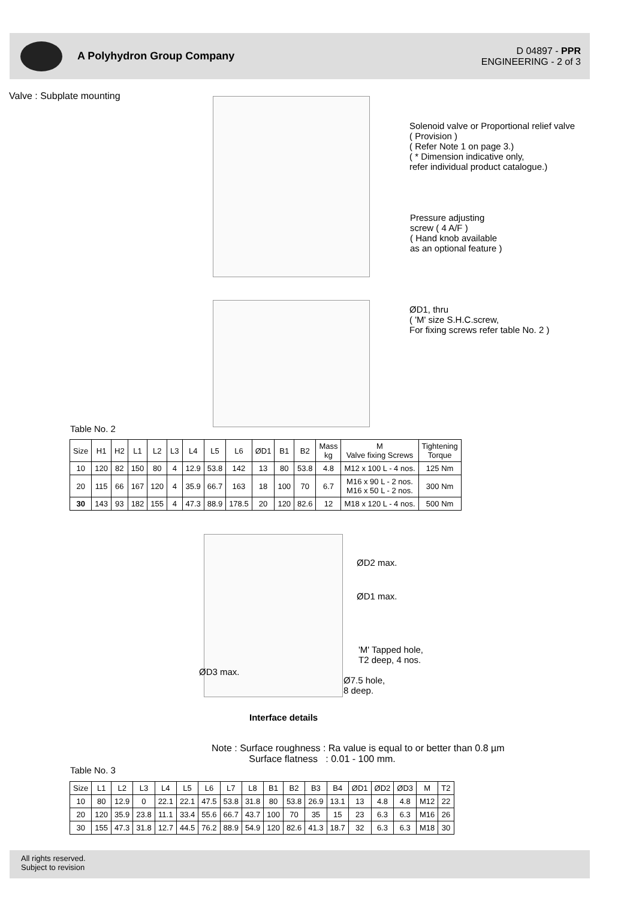A Polyhydron Group Company
D 04897 - PPR
ENGINEERING - 2 of 3
Valve : Subplate mounting
Solenoid valve or Proportional relief valve
( Provision )
( Refer Note 1 on page 3.)
( * Dimension indicative only,
refer individual product catalogue.)
Pressure adjusting
screw ( 4 A/F )
( Hand knob available
as an optional feature )
ØD1, thru
( 'M' size S.H.C.screw,
For fixing screws refer table No. 2 )
Table No. 2
| Size | H1 | H2 | L1 | L2 | L3 | L4 | L5 | L6 | ØD1 | B1 | B2 | Mass kg | M Valve fixing Screws | Tightening Torque |
| --- | --- | --- | --- | --- | --- | --- | --- | --- | --- | --- | --- | --- | --- | --- |
| 10 | 120 | 82 | 150 | 80 | 4 | 12.9 | 53.8 | 142 | 13 | 80 | 53.8 | 4.8 | M12 x 100 L - 4 nos. | 125 Nm |
| 20 | 115 | 66 | 167 | 120 | 4 | 35.9 | 66.7 | 163 | 18 | 100 | 70 | 6.7 | M16 x 90 L - 2 nos. M16 x 50 L - 2 nos. | 300 Nm |
| 30 | 143 | 93 | 182 | 155 | 4 | 47.3 | 88.9 | 178.5 | 20 | 120 | 82.6 | 12 | M18 x 120 L - 4 nos. | 500 Nm |
ØD2 max.
ØD1 max.
'M' Tapped hole,
T2 deep, 4 nos.
ØD3 max.
Ø7.5 hole,
8 deep.
Interface details
Note : Surface roughness : Ra value is equal to or better than 0.8 µm
Surface flatness : 0.01 - 100 mm.
Table No. 3
| Size | L1 | L2 | L3 | L4 | L5 | L6 | L7 | L8 | B1 | B2 | B3 | B4 | ØD1 | ØD2 | ØD3 | M | T2 |
| --- | --- | --- | --- | --- | --- | --- | --- | --- | --- | --- | --- | --- | --- | --- | --- | --- | --- |
| 10 | 80 | 12.9 | 0 | 22.1 | 22.1 | 47.5 | 53.8 | 31.8 | 80 | 53.8 | 26.9 | 13.1 | 13 | 4.8 | 4.8 | M12 | 22 |
| 20 | 120 | 35.9 | 23.8 | 11.1 | 33.4 | 55.6 | 66.7 | 43.7 | 100 | 70 | 35 | 15 | 23 | 6.3 | 6.3 | M16 | 26 |
| 30 | 155 | 47.3 | 31.8 | 12.7 | 44.5 | 76.2 | 88.9 | 54.9 | 120 | 82.6 | 41.3 | 18.7 | 32 | 6.3 | 6.3 | M18 | 30 |
All rights reserved.
Subject to revision